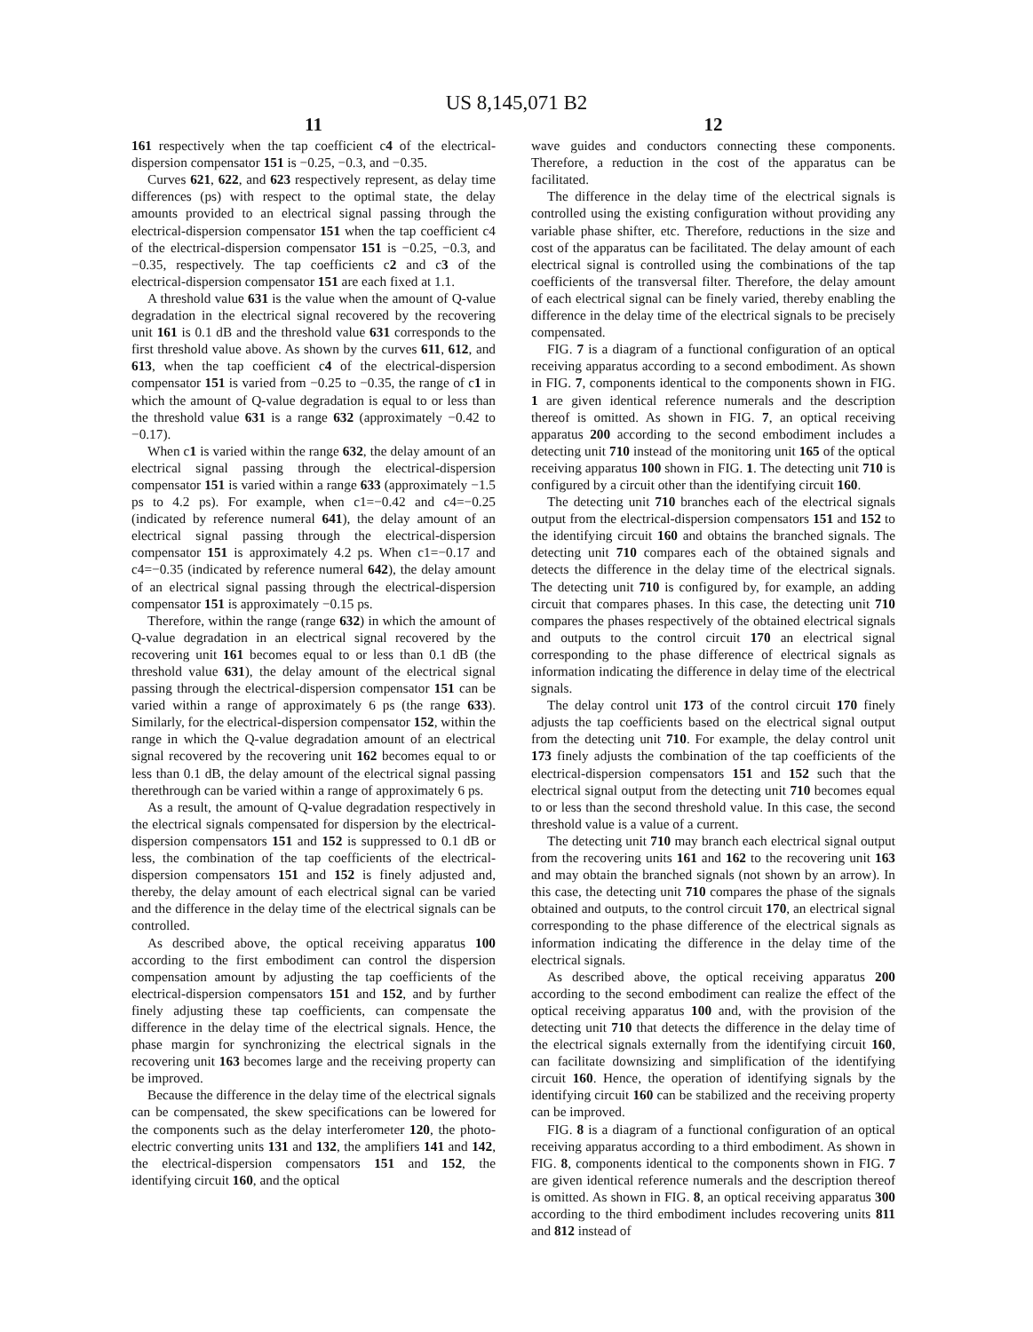US 8,145,071 B2
11
161 respectively when the tap coefficient c4 of the electrical-dispersion compensator 151 is −0.25, −0.3, and −0.35.
Curves 621, 622, and 623 respectively represent, as delay time differences (ps) with respect to the optimal state, the delay amounts provided to an electrical signal passing through the electrical-dispersion compensator 151 when the tap coefficient c4 of the electrical-dispersion compensator 151 is −0.25, −0.3, and −0.35, respectively. The tap coefficients c2 and c3 of the electrical-dispersion compensator 151 are each fixed at 1.1.
A threshold value 631 is the value when the amount of Q-value degradation in the electrical signal recovered by the recovering unit 161 is 0.1 dB and the threshold value 631 corresponds to the first threshold value above. As shown by the curves 611, 612, and 613, when the tap coefficient c4 of the electrical-dispersion compensator 151 is varied from −0.25 to −0.35, the range of c1 in which the amount of Q-value degradation is equal to or less than the threshold value 631 is a range 632 (approximately −0.42 to −0.17).
When c1 is varied within the range 632, the delay amount of an electrical signal passing through the electrical-dispersion compensator 151 is varied within a range 633 (approximately −1.5 ps to 4.2 ps). For example, when c1=−0.42 and c4=−0.25 (indicated by reference numeral 641), the delay amount of an electrical signal passing through the electrical-dispersion compensator 151 is approximately 4.2 ps. When c1=−0.17 and c4=−0.35 (indicated by reference numeral 642), the delay amount of an electrical signal passing through the electrical-dispersion compensator 151 is approximately −0.15 ps.
Therefore, within the range (range 632) in which the amount of Q-value degradation in an electrical signal recovered by the recovering unit 161 becomes equal to or less than 0.1 dB (the threshold value 631), the delay amount of the electrical signal passing through the electrical-dispersion compensator 151 can be varied within a range of approximately 6 ps (the range 633). Similarly, for the electrical-dispersion compensator 152, within the range in which the Q-value degradation amount of an electrical signal recovered by the recovering unit 162 becomes equal to or less than 0.1 dB, the delay amount of the electrical signal passing therethrough can be varied within a range of approximately 6 ps.
As a result, the amount of Q-value degradation respectively in the electrical signals compensated for dispersion by the electrical-dispersion compensators 151 and 152 is suppressed to 0.1 dB or less, the combination of the tap coefficients of the electrical-dispersion compensators 151 and 152 is finely adjusted and, thereby, the delay amount of each electrical signal can be varied and the difference in the delay time of the electrical signals can be controlled.
As described above, the optical receiving apparatus 100 according to the first embodiment can control the dispersion compensation amount by adjusting the tap coefficients of the electrical-dispersion compensators 151 and 152, and by further finely adjusting these tap coefficients, can compensate the difference in the delay time of the electrical signals. Hence, the phase margin for synchronizing the electrical signals in the recovering unit 163 becomes large and the receiving property can be improved.
Because the difference in the delay time of the electrical signals can be compensated, the skew specifications can be lowered for the components such as the delay interferometer 120, the photo-electric converting units 131 and 132, the amplifiers 141 and 142, the electrical-dispersion compensators 151 and 152, the identifying circuit 160, and the optical
12
wave guides and conductors connecting these components. Therefore, a reduction in the cost of the apparatus can be facilitated.
The difference in the delay time of the electrical signals is controlled using the existing configuration without providing any variable phase shifter, etc. Therefore, reductions in the size and cost of the apparatus can be facilitated. The delay amount of each electrical signal is controlled using the combinations of the tap coefficients of the transversal filter. Therefore, the delay amount of each electrical signal can be finely varied, thereby enabling the difference in the delay time of the electrical signals to be precisely compensated.
FIG. 7 is a diagram of a functional configuration of an optical receiving apparatus according to a second embodiment. As shown in FIG. 7, components identical to the components shown in FIG. 1 are given identical reference numerals and the description thereof is omitted. As shown in FIG. 7, an optical receiving apparatus 200 according to the second embodiment includes a detecting unit 710 instead of the monitoring unit 165 of the optical receiving apparatus 100 shown in FIG. 1. The detecting unit 710 is configured by a circuit other than the identifying circuit 160.
The detecting unit 710 branches each of the electrical signals output from the electrical-dispersion compensators 151 and 152 to the identifying circuit 160 and obtains the branched signals. The detecting unit 710 compares each of the obtained signals and detects the difference in the delay time of the electrical signals. The detecting unit 710 is configured by, for example, an adding circuit that compares phases. In this case, the detecting unit 710 compares the phases respectively of the obtained electrical signals and outputs to the control circuit 170 an electrical signal corresponding to the phase difference of electrical signals as information indicating the difference in delay time of the electrical signals.
The delay control unit 173 of the control circuit 170 finely adjusts the tap coefficients based on the electrical signal output from the detecting unit 710. For example, the delay control unit 173 finely adjusts the combination of the tap coefficients of the electrical-dispersion compensators 151 and 152 such that the electrical signal output from the detecting unit 710 becomes equal to or less than the second threshold value. In this case, the second threshold value is a value of a current.
The detecting unit 710 may branch each electrical signal output from the recovering units 161 and 162 to the recovering unit 163 and may obtain the branched signals (not shown by an arrow). In this case, the detecting unit 710 compares the phase of the signals obtained and outputs, to the control circuit 170, an electrical signal corresponding to the phase difference of the electrical signals as information indicating the difference in the delay time of the electrical signals.
As described above, the optical receiving apparatus 200 according to the second embodiment can realize the effect of the optical receiving apparatus 100 and, with the provision of the detecting unit 710 that detects the difference in the delay time of the electrical signals externally from the identifying circuit 160, can facilitate downsizing and simplification of the identifying circuit 160. Hence, the operation of identifying signals by the identifying circuit 160 can be stabilized and the receiving property can be improved.
FIG. 8 is a diagram of a functional configuration of an optical receiving apparatus according to a third embodiment. As shown in FIG. 8, components identical to the components shown in FIG. 7 are given identical reference numerals and the description thereof is omitted. As shown in FIG. 8, an optical receiving apparatus 300 according to the third embodiment includes recovering units 811 and 812 instead of